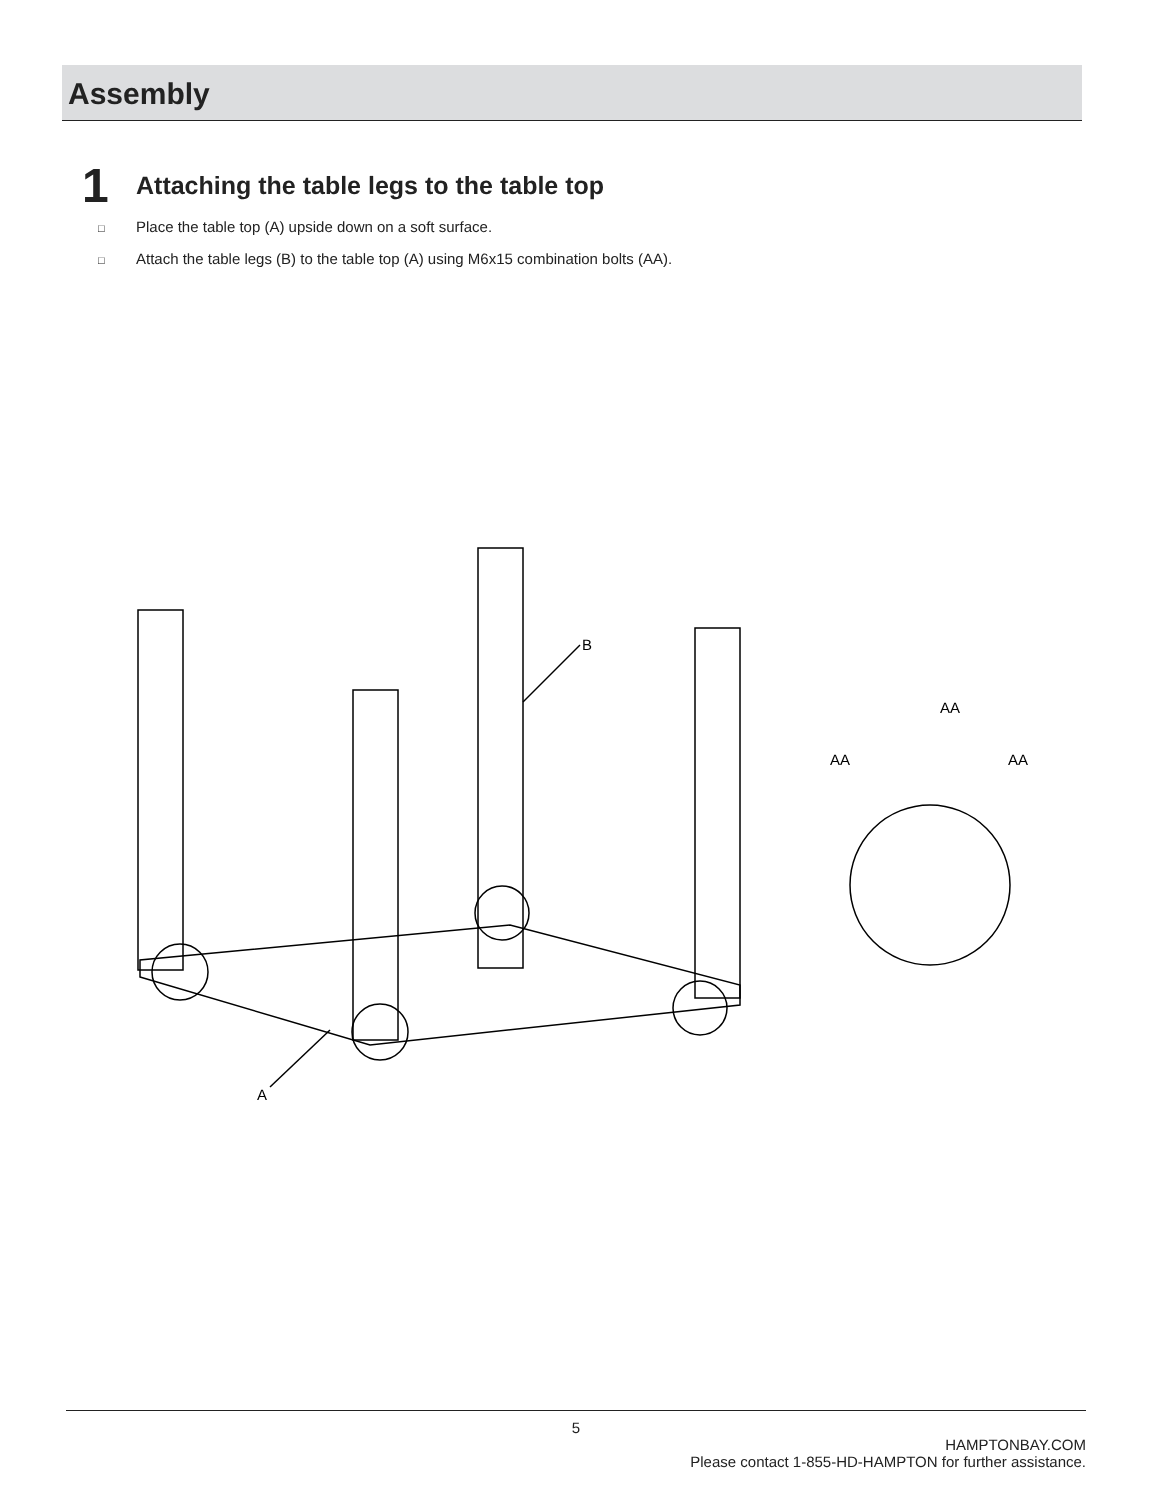Assembly
1
Attaching the table legs to the table top
□ Place the table top (A) upside down on a soft surface.
□ Attach the table legs (B) to the table top (A) using M6x15 combination bolts (AA).
B
A
AA
AA
AA
5
HAMPTONBAY.COM
Please contact 1-855-HD-HAMPTON for further assistance.